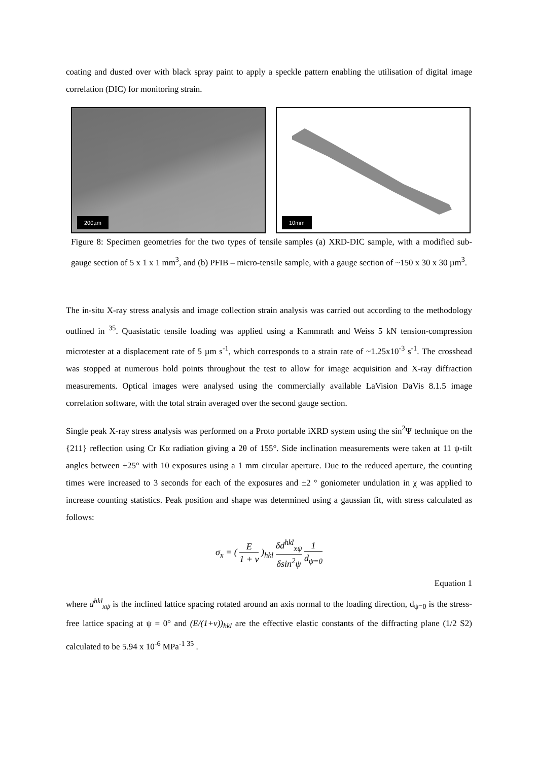coating and dusted over with black spray paint to apply a speckle pattern enabling the utilisation of digital image correlation (DIC) for monitoring strain.
200µm
10mm
Figure 8: Specimen geometries for the two types of tensile samples (a) XRD-DIC sample, with a modified sub-gauge section of 5 x 1 x 1 mm<sup>3</sup>, and (b) PFIB – micro-tensile sample, with a gauge section of ~150 x 30 x 30 µm<sup>3</sup>.
The in-situ X-ray stress analysis and image collection strain analysis was carried out according to the methodology outlined in <sup>35</sup>. Quasistatic tensile loading was applied using a Kammrath and Weiss 5 kN tension-compression microtester at a displacement rate of 5 µm s<sup>-1</sup>, which corresponds to a strain rate of ~1.25x10<sup>-3</sup> s<sup>-1</sup>. The crosshead was stopped at numerous hold points throughout the test to allow for image acquisition and X-ray diffraction measurements. Optical images were analysed using the commercially available LaVision DaVis 8.1.5 image correlation software, with the total strain averaged over the second gauge section.
Single peak X-ray stress analysis was performed on a Proto portable iXRD system using the sin<sup>2</sup>Ψ technique on the {211} reflection using Cr Kα radiation giving a 2θ of 155°. Side inclination measurements were taken at 11 ψ-tilt angles between ±25° with 10 exposures using a 1 mm circular aperture. Due to the reduced aperture, the counting times were increased to 3 seconds for each of the exposures and ±2 ° goniometer undulation in χ was applied to increase counting statistics. Peak position and shape was determined using a gaussian fit, with stress calculated as follows:
σ<sub>x</sub> = ( E 1 + v )<sub>hkl</sub> δd<sup>hkl</sup><sub>xψ</sub> δsin<sup>2</sup>ψ 1 d<sub>ψ=0</sub>
Equation 1
where d<sup>hkl</sup><sub>xψ</sub> is the inclined lattice spacing rotated around an axis normal to the loading direction, d<sub>ψ=0</sub> is the stress-free lattice spacing at ψ = 0° and (E/(1+v))<sub>hkl</sub> are the effective elastic constants of the diffracting plane (1/2 S2) calculated to be 5.94 x 10<sup>-6</sup> MPa<sup>-1 35</sup> .